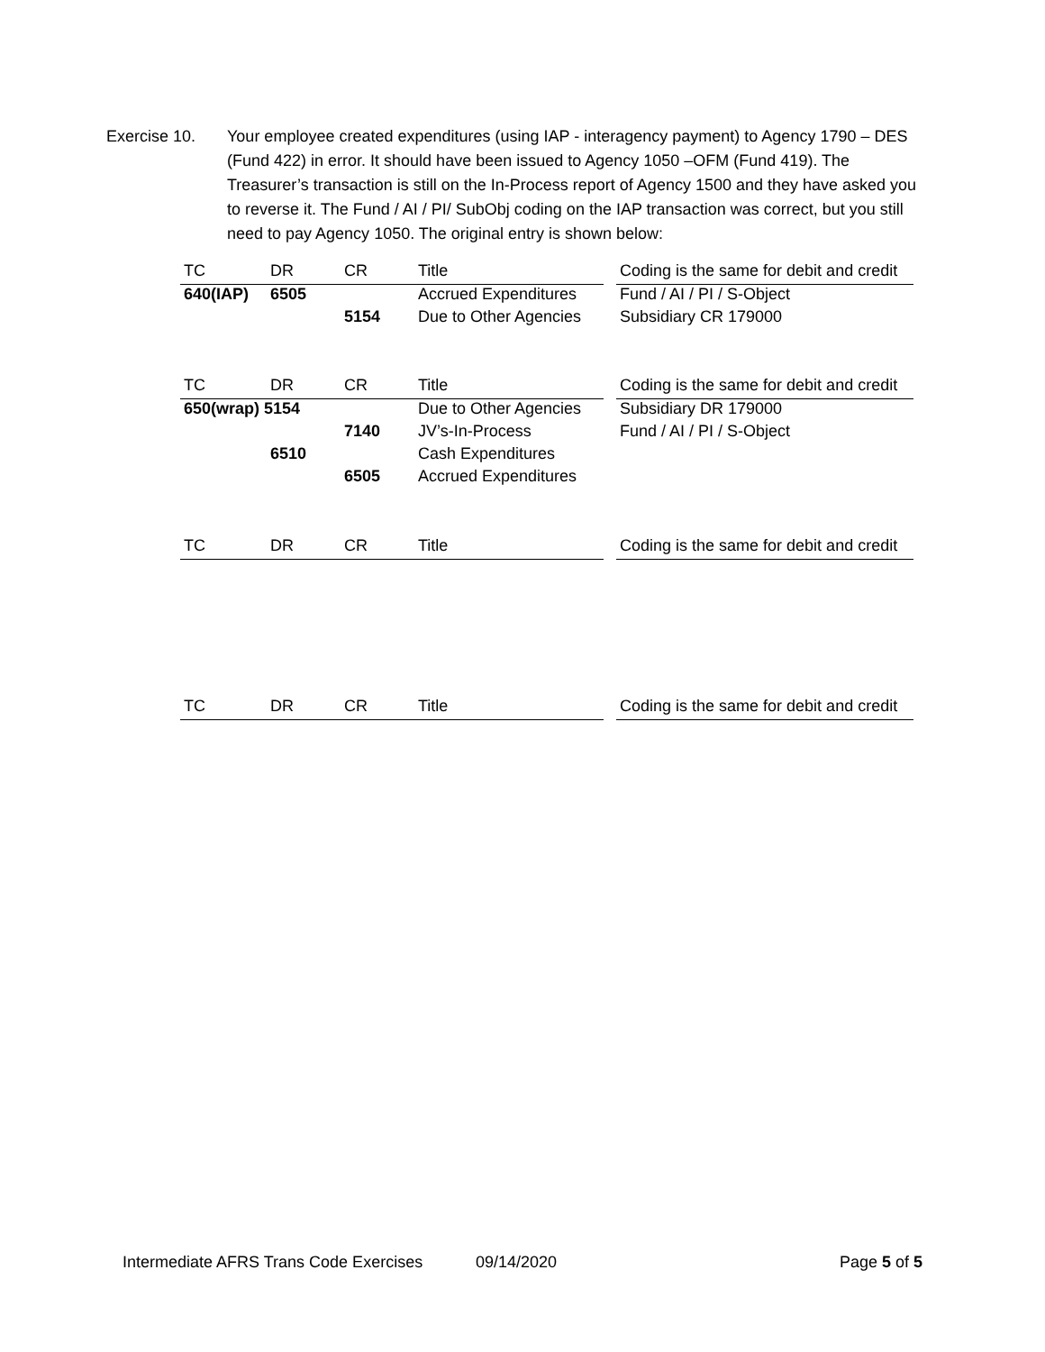Exercise 10. Your employee created expenditures (using IAP - interagency payment) to Agency 1790 – DES (Fund 422) in error. It should have been issued to Agency 1050 –OFM (Fund 419). The Treasurer’s transaction is still on the In-Process report of Agency 1500 and they have asked you to reverse it. The Fund / AI / PI/ SubObj coding on the IAP transaction was correct, but you still need to pay Agency 1050. The original entry is shown below:
| TC | DR | CR | Title | | Coding is the same for debit and credit |
| 640(IAP) | 6505 | | Accrued Expenditures | | Fund / AI / PI / S-Object |
| | | 5154 | Due to Other Agencies | | Subsidiary CR 179000 |
| TC | DR | CR | Title | | Coding is the same for debit and credit |
| 650(wrap) 5154 | | | Due to Other Agencies | | Subsidiary DR 179000 |
| | | 7140 | JV’s-In-Process | | Fund / AI / PI / S-Object |
| | 6510 | | Cash Expenditures | | |
| | | 6505 | Accrued Expenditures | | |
| TC | DR | CR | Title | | Coding is the same for debit and credit |
| TC | DR | CR | Title | | Coding is the same for debit and credit |
Intermediate AFRS Trans Code Exercises 09/14/2020 Page 5 of 5